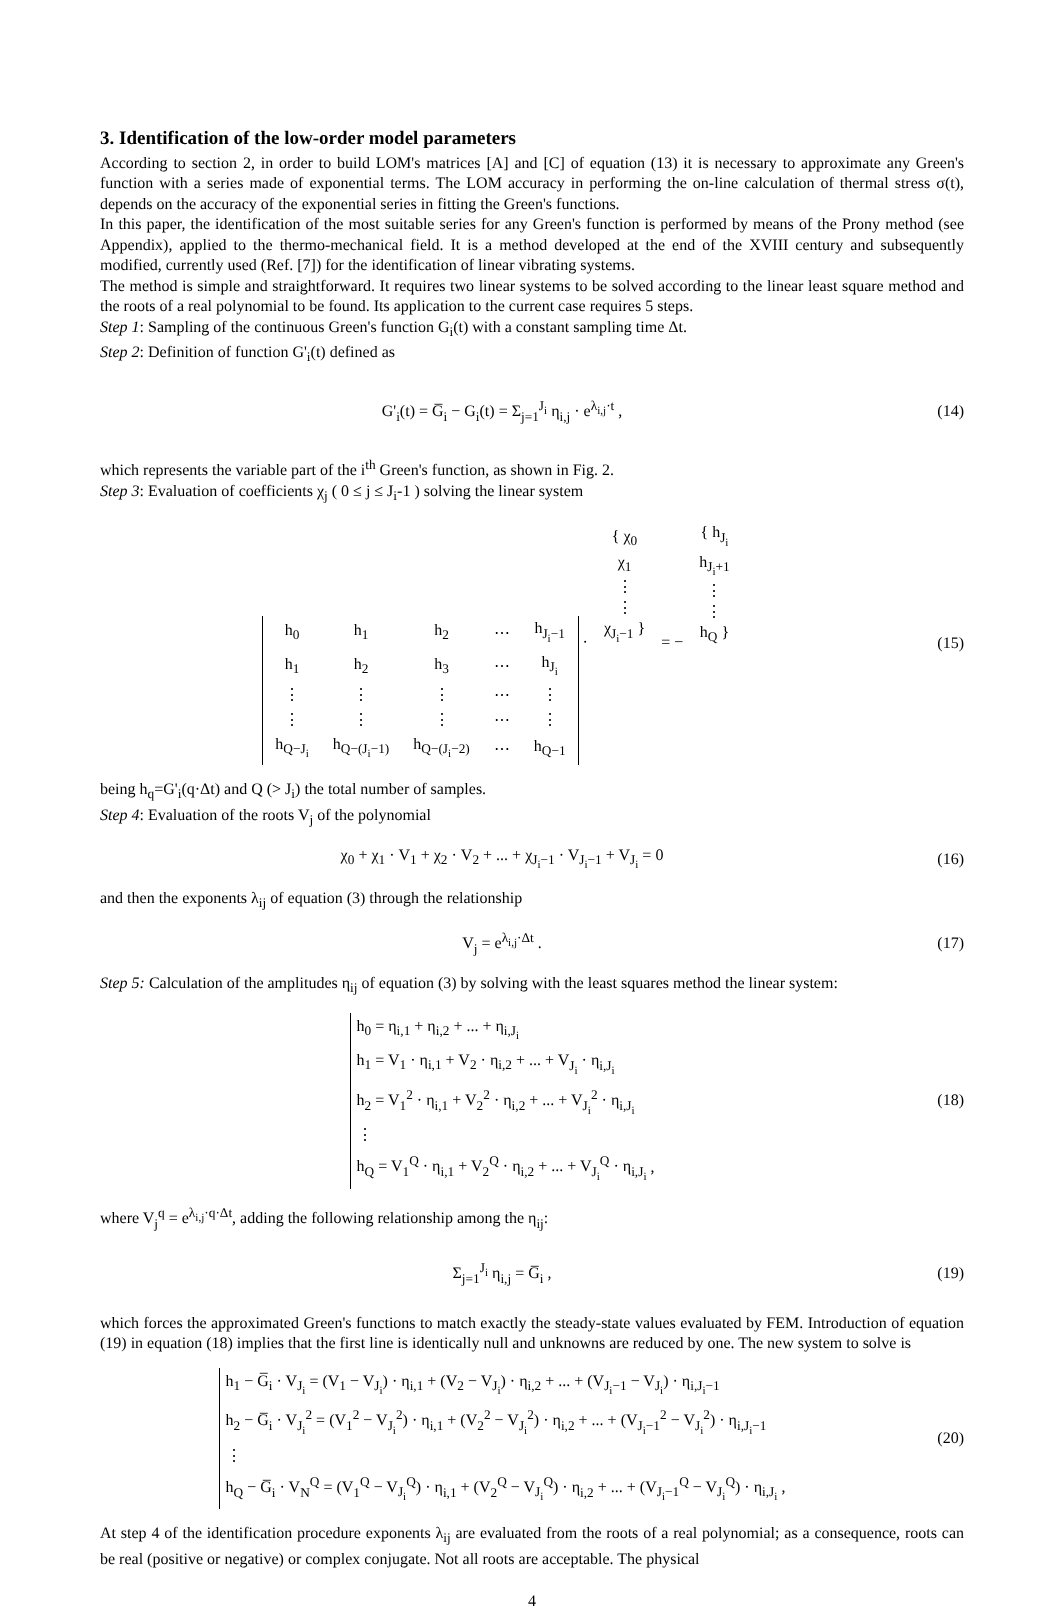3. Identification of the low-order model parameters
According to section 2, in order to build LOM's matrices [A] and [C] of equation (13) it is necessary to approximate any Green's function with a series made of exponential terms. The LOM accuracy in performing the on-line calculation of thermal stress σ(t), depends on the accuracy of the exponential series in fitting the Green's functions.
In this paper, the identification of the most suitable series for any Green's function is performed by means of the Prony method (see Appendix), applied to the thermo-mechanical field. It is a method developed at the end of the XVIII century and subsequently modified, currently used (Ref. [7]) for the identification of linear vibrating systems.
The method is simple and straightforward. It requires two linear systems to be solved according to the linear least square method and the roots of a real polynomial to be found. Its application to the current case requires 5 steps.
Step 1: Sampling of the continuous Green's function G<sub>i</sub>(t) with a constant sampling time Δt.
Step 2: Definition of function G'<sub>i</sub>(t) defined as
G'<sub>i</sub>(t) = G̅<sub>i</sub> − G<sub>i</sub>(t) = Σ<sub>j=1</sub><sup>J<sub>i</sub></sup> η<sub>i,j</sub> · e<sup>λ<sub>i,j</sub>·t</sup> ,
(14)
which represents the variable part of the i<sup>th</sup> Green's function, as shown in Fig. 2.
Step 3: Evaluation of coefficients χ<sub>j</sub> ( 0 ≤ j ≤ J<sub>i</sub>-1 ) solving the linear system
| h<sub>0</sub> | h<sub>1</sub> | h<sub>2</sub> | ⋯ | h<sub>J<sub>i</sub>−1</sub> |
| h<sub>1</sub> | h<sub>2</sub> | h<sub>3</sub> | ⋯ | h<sub>J<sub>i</sub></sub> |
| ⋮ | ⋮ | ⋮ | ⋯ | ⋮ |
| ⋮ | ⋮ | ⋮ | ⋯ | ⋮ |
| h<sub>Q−J<sub>i</sub></sub> | h<sub>Q−(J<sub>i</sub>−1)</sub> | h<sub>Q−(J<sub>i</sub>−2)</sub> | ⋯ | h<sub>Q−1</sub> |
·
| { χ<sub>0</sub> χ<sub>1</sub> ⋮ ⋮ χ<sub>J<sub>i</sub>−1</sub> } |
= −
| { h<sub>J<sub>i</sub></sub> h<sub>J<sub>i</sub>+1</sub> ⋮ ⋮ h<sub>Q</sub> } |
(15)
being h<sub>q</sub>=G'<sub>i</sub>(q·Δt) and Q (> J<sub>i</sub>) the total number of samples.
Step 4: Evaluation of the roots V<sub>j</sub> of the polynomial
χ<sub>0</sub> + χ<sub>1</sub> · V<sub>1</sub> + χ<sub>2</sub> · V<sub>2</sub> + ... + χ<sub>J<sub>i</sub>−1</sub> · V<sub>J<sub>i</sub>−1</sub> + V<sub>J<sub>i</sub></sub> = 0
(16)
and then the exponents λ<sub>ij</sub> of equation (3) through the relationship
V<sub>j</sub> = e<sup>λ<sub>i,j</sub>·Δt</sup> . (17)
Step 5: Calculation of the amplitudes η<sub>ij</sub> of equation (3) by solving with the least squares method the linear system:
h<sub>0</sub> = η<sub>i,1</sub> + η<sub>i,2</sub> + ... + η<sub>i,J<sub>i</sub></sub>
h<sub>1</sub> = V<sub>1</sub> · η<sub>i,1</sub> + V<sub>2</sub> · η<sub>i,2</sub> + ... + V<sub>J<sub>i</sub></sub> · η<sub>i,J<sub>i</sub></sub>
h<sub>2</sub> = V<sub>1</sub><sup>2</sup> · η<sub>i,1</sub> + V<sub>2</sub><sup>2</sup> · η<sub>i,2</sub> + ... + V<sub>J<sub>i</sub></sub><sup>2</sup> · η<sub>i,J<sub>i</sub></sub>
⋮
h<sub>Q</sub> = V<sub>1</sub><sup>Q</sup> · η<sub>i,1</sub> + V<sub>2</sub><sup>Q</sup> · η<sub>i,2</sub> + ... + V<sub>J<sub>i</sub></sub><sup>Q</sup> · η<sub>i,J<sub>i</sub></sub> ,
(18)
where V<sub>j</sub><sup>q</sup> = e<sup>λ<sub>i,j</sub>·q·Δt</sup>, adding the following relationship among the η<sub>ij</sub>:
Σ<sub>j=1</sub><sup>J<sub>i</sub></sup> η<sub>i,j</sub> = G̅<sub>i</sub> , (19)
which forces the approximated Green's functions to match exactly the steady-state values evaluated by FEM. Introduction of equation (19) in equation (18) implies that the first line is identically null and unknowns are reduced by one. The new system to solve is
h<sub>1</sub> − G̅<sub>i</sub> · V<sub>J<sub>i</sub></sub> = (V<sub>1</sub> − V<sub>J<sub>i</sub></sub>) · η<sub>i,1</sub> + (V<sub>2</sub> − V<sub>J<sub>i</sub></sub>) · η<sub>i,2</sub> + ... + (V<sub>J<sub>i</sub>−1</sub> − V<sub>J<sub>i</sub></sub>) · η<sub>i,J<sub>i</sub>−1</sub>
h<sub>2</sub> − G̅<sub>i</sub> · V<sub>J<sub>i</sub></sub><sup>2</sup> = (V<sub>1</sub><sup>2</sup> − V<sub>J<sub>i</sub></sub><sup>2</sup>) · η<sub>i,1</sub> + (V<sub>2</sub><sup>2</sup> − V<sub>J<sub>i</sub></sub><sup>2</sup>) · η<sub>i,2</sub> + ... + (V<sub>J<sub>i</sub>−1</sub><sup>2</sup> − V<sub>J<sub>i</sub></sub><sup>2</sup>) · η<sub>i,J<sub>i</sub>−1</sub>
⋮
h<sub>Q</sub> − G̅<sub>i</sub> · V<sub>N</sub><sup>Q</sup> = (V<sub>1</sub><sup>Q</sup> − V<sub>J<sub>i</sub></sub><sup>Q</sup>) · η<sub>i,1</sub> + (V<sub>2</sub><sup>Q</sup> − V<sub>J<sub>i</sub></sub><sup>Q</sup>) · η<sub>i,2</sub> + ... + (V<sub>J<sub>i</sub>−1</sub><sup>Q</sup> − V<sub>J<sub>i</sub></sub><sup>Q</sup>) · η<sub>i,J<sub>i</sub></sub> ,
(20)
At step 4 of the identification procedure exponents λ<sub>ij</sub> are evaluated from the roots of a real polynomial; as a consequence, roots can be real (positive or negative) or complex conjugate. Not all roots are acceptable. The physical
4